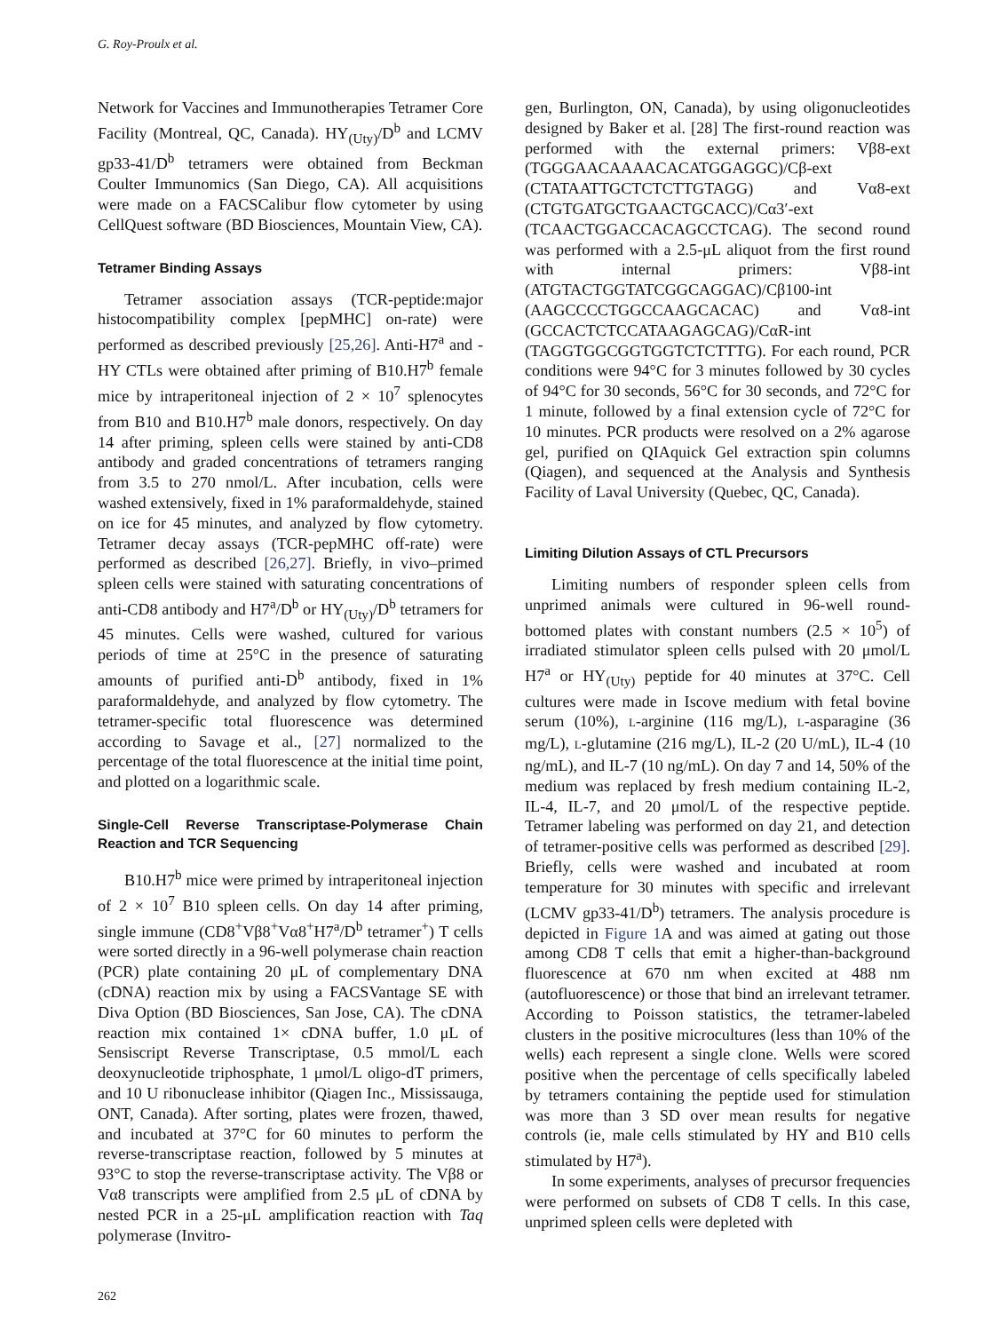G. Roy-Proulx et al.
Network for Vaccines and Immunotherapies Tetramer Core Facility (Montreal, QC, Canada). HY<sub>(Uty)</sub>/D<sup>b</sup> and LCMV gp33-41/D<sup>b</sup> tetramers were obtained from Beckman Coulter Immunomics (San Diego, CA). All acquisitions were made on a FACSCalibur flow cytometer by using CellQuest software (BD Biosciences, Mountain View, CA).
Tetramer Binding Assays
Tetramer association assays (TCR-peptide:major histocompatibility complex [pepMHC] on-rate) were performed as described previously [25,26]. Anti-H7<sup>a</sup> and -HY CTLs were obtained after priming of B10.H7<sup>b</sup> female mice by intraperitoneal injection of 2 × 10<sup>7</sup> splenocytes from B10 and B10.H7<sup>b</sup> male donors, respectively. On day 14 after priming, spleen cells were stained by anti-CD8 antibody and graded concentrations of tetramers ranging from 3.5 to 270 nmol/L. After incubation, cells were washed extensively, fixed in 1% paraformaldehyde, stained on ice for 45 minutes, and analyzed by flow cytometry. Tetramer decay assays (TCR-pepMHC off-rate) were performed as described [26,27]. Briefly, in vivo–primed spleen cells were stained with saturating concentrations of anti-CD8 antibody and H7<sup>a</sup>/D<sup>b</sup> or HY<sub>(Uty)</sub>/D<sup>b</sup> tetramers for 45 minutes. Cells were washed, cultured for various periods of time at 25°C in the presence of saturating amounts of purified anti-D<sup>b</sup> antibody, fixed in 1% paraformaldehyde, and analyzed by flow cytometry. The tetramer-specific total fluorescence was determined according to Savage et al., [27] normalized to the percentage of the total fluorescence at the initial time point, and plotted on a logarithmic scale.
Single-Cell Reverse Transcriptase-Polymerase Chain Reaction and TCR Sequencing
B10.H7<sup>b</sup> mice were primed by intraperitoneal injection of 2 × 10<sup>7</sup> B10 spleen cells. On day 14 after priming, single immune (CD8<sup>+</sup>Vβ8<sup>+</sup>Vα8<sup>+</sup>H7<sup>a</sup>/D<sup>b</sup> tetramer<sup>+</sup>) T cells were sorted directly in a 96-well polymerase chain reaction (PCR) plate containing 20 μL of complementary DNA (cDNA) reaction mix by using a FACSVantage SE with Diva Option (BD Biosciences, San Jose, CA). The cDNA reaction mix contained 1× cDNA buffer, 1.0 μL of Sensiscript Reverse Transcriptase, 0.5 mmol/L each deoxynucleotide triphosphate, 1 μmol/L oligo-dT primers, and 10 U ribonuclease inhibitor (Qiagen Inc., Mississauga, ONT, Canada). After sorting, plates were frozen, thawed, and incubated at 37°C for 60 minutes to perform the reverse-transcriptase reaction, followed by 5 minutes at 93°C to stop the reverse-transcriptase activity. The Vβ8 or Vα8 transcripts were amplified from 2.5 μL of cDNA by nested PCR in a 25-μL amplification reaction with Taq polymerase (Invitro-
gen, Burlington, ON, Canada), by using oligonucleotides designed by Baker et al. [28] The first-round reaction was performed with the external primers: Vβ8-ext (TGGGAACAAAACACATGGAGGC)/Cβ-ext (CTATAATTGCTCTCTTGTAGG) and Vα8-ext (CTGTGATGCTGAACTGCACC)/Cα3′-ext (TCAACTGGACCACAGCCTCAG). The second round was performed with a 2.5-μL aliquot from the first round with internal primers: Vβ8-int (ATGTACTGGTATCGGCAGGAC)/Cβ100-int (AAGCCCCTGGCCAAGCACAC) and Vα8-int (GCCACTCTCCATAAGAGCAG)/CαR-int (TAGGTGGCGGTGGTCTCTTTG). For each round, PCR conditions were 94°C for 3 minutes followed by 30 cycles of 94°C for 30 seconds, 56°C for 30 seconds, and 72°C for 1 minute, followed by a final extension cycle of 72°C for 10 minutes. PCR products were resolved on a 2% agarose gel, purified on QIAquick Gel extraction spin columns (Qiagen), and sequenced at the Analysis and Synthesis Facility of Laval University (Quebec, QC, Canada).
Limiting Dilution Assays of CTL Precursors
Limiting numbers of responder spleen cells from unprimed animals were cultured in 96-well round-bottomed plates with constant numbers (2.5 × 10<sup>5</sup>) of irradiated stimulator spleen cells pulsed with 20 μmol/L H7<sup>a</sup> or HY<sub>(Uty)</sub> peptide for 40 minutes at 37°C. Cell cultures were made in Iscove medium with fetal bovine serum (10%), L-arginine (116 mg/L), L-asparagine (36 mg/L), L-glutamine (216 mg/L), IL-2 (20 U/mL), IL-4 (10 ng/mL), and IL-7 (10 ng/mL). On day 7 and 14, 50% of the medium was replaced by fresh medium containing IL-2, IL-4, IL-7, and 20 μmol/L of the respective peptide. Tetramer labeling was performed on day 21, and detection of tetramer-positive cells was performed as described [29]. Briefly, cells were washed and incubated at room temperature for 30 minutes with specific and irrelevant (LCMV gp33-41/D<sup>b</sup>) tetramers. The analysis procedure is depicted in Figure 1 A and was aimed at gating out those among CD8 T cells that emit a higher-than-background fluorescence at 670 nm when excited at 488 nm (autofluorescence) or those that bind an irrelevant tetramer. According to Poisson statistics, the tetramer-labeled clusters in the positive microcultures (less than 10% of the wells) each represent a single clone. Wells were scored positive when the percentage of cells specifically labeled by tetramers containing the peptide used for stimulation was more than 3 SD over mean results for negative controls (ie, male cells stimulated by HY and B10 cells stimulated by H7<sup>a</sup>).
In some experiments, analyses of precursor frequencies were performed on subsets of CD8 T cells. In this case, unprimed spleen cells were depleted with
262